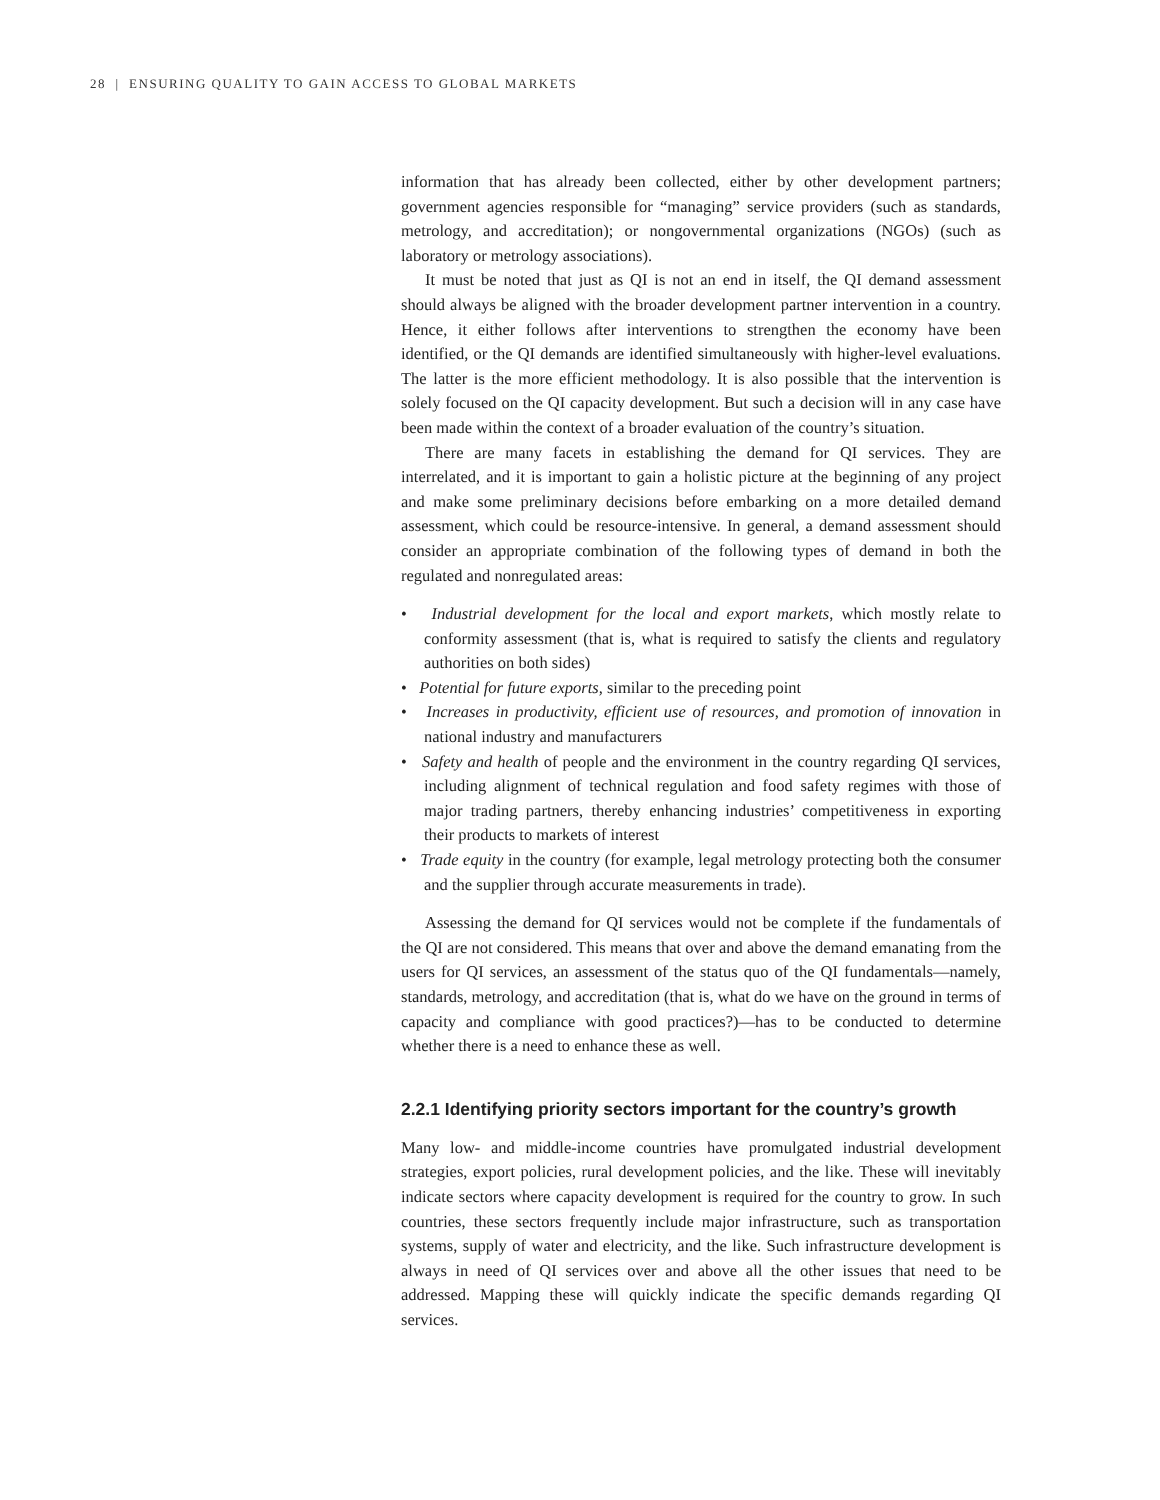28 | ENSURING QUALITY TO GAIN ACCESS TO GLOBAL MARKETS
information that has already been collected, either by other development partners; government agencies responsible for “managing” service providers (such as standards, metrology, and accreditation); or nongovernmental organizations (NGOs) (such as laboratory or metrology associations).
It must be noted that just as QI is not an end in itself, the QI demand assessment should always be aligned with the broader development partner intervention in a country. Hence, it either follows after interventions to strengthen the economy have been identified, or the QI demands are identified simultaneously with higher-level evaluations. The latter is the more efficient methodology. It is also possible that the intervention is solely focused on the QI capacity development. But such a decision will in any case have been made within the context of a broader evaluation of the country’s situation.
There are many facets in establishing the demand for QI services. They are interrelated, and it is important to gain a holistic picture at the beginning of any project and make some preliminary decisions before embarking on a more detailed demand assessment, which could be resource-intensive. In general, a demand assessment should consider an appropriate combination of the following types of demand in both the regulated and nonregulated areas:
• Industrial development for the local and export markets, which mostly relate to conformity assessment (that is, what is required to satisfy the clients and regulatory authorities on both sides)
• Potential for future exports, similar to the preceding point
• Increases in productivity, efficient use of resources, and promotion of innovation in national industry and manufacturers
• Safety and health of people and the environment in the country regarding QI services, including alignment of technical regulation and food safety regimes with those of major trading partners, thereby enhancing industries’ competitiveness in exporting their products to markets of interest
• Trade equity in the country (for example, legal metrology protecting both the consumer and the supplier through accurate measurements in trade).
Assessing the demand for QI services would not be complete if the fundamentals of the QI are not considered. This means that over and above the demand emanating from the users for QI services, an assessment of the status quo of the QI fundamentals—namely, standards, metrology, and accreditation (that is, what do we have on the ground in terms of capacity and compliance with good practices?)—has to be conducted to determine whether there is a need to enhance these as well.
2.2.1 Identifying priority sectors important for the country’s growth
Many low- and middle-income countries have promulgated industrial development strategies, export policies, rural development policies, and the like. These will inevitably indicate sectors where capacity development is required for the country to grow. In such countries, these sectors frequently include major infrastructure, such as transportation systems, supply of water and electricity, and the like. Such infrastructure development is always in need of QI services over and above all the other issues that need to be addressed. Mapping these will quickly indicate the specific demands regarding QI services.